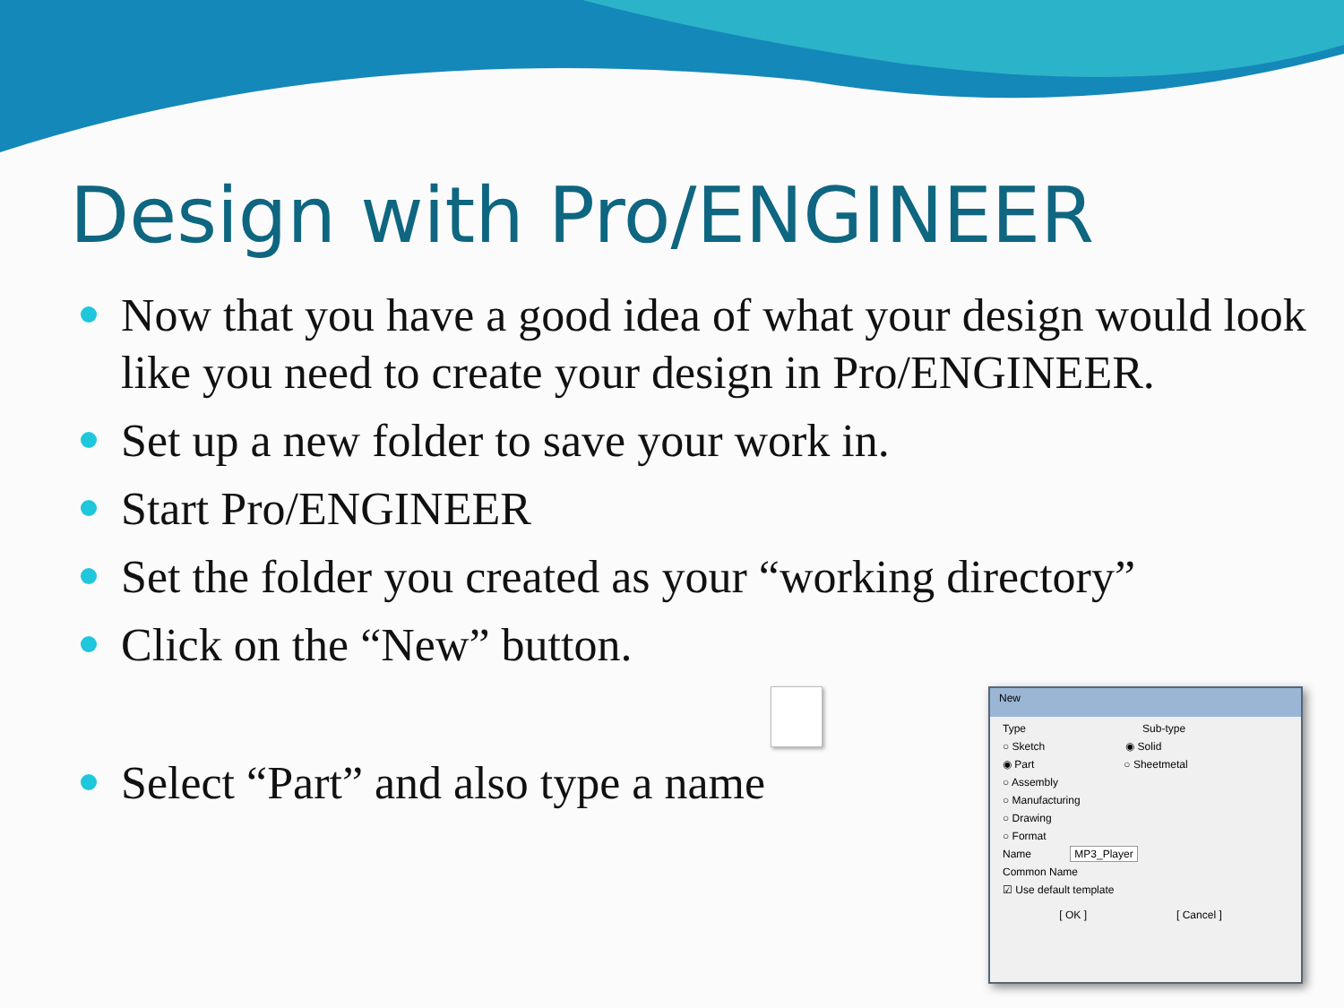Design with Pro/ENGINEER
Now that you have a good idea of what your design would look like you need to create your design in Pro/ENGINEER.
Set up a new folder to save your work in.
Start Pro/ENGINEER
Set the folder you created as your “working directory”
Click on the “New” button.
Select “Part” and also type a name
New
Type Sub-type
○ Sketch ◉ Solid
◉ Part ○ Sheetmetal
○ Assembly
○ Manufacturing
○ Drawing
○ Format
Name MP3_Player
Common Name
☑ Use default template
[ OK ] [ Cancel ]